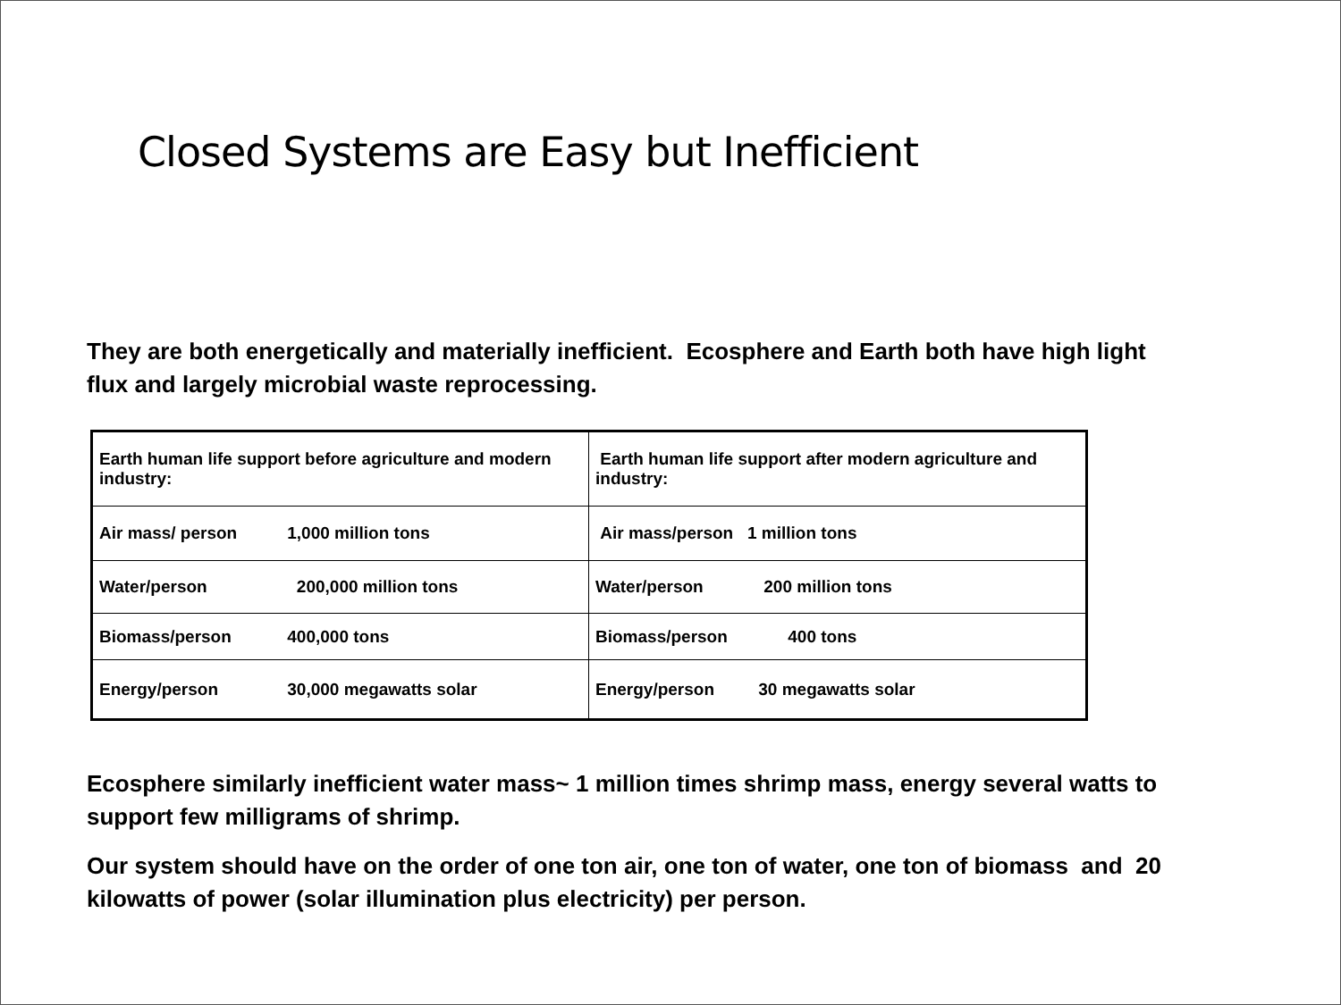Closed Systems are Easy but Inefficient
They are both energetically and materially inefficient. Ecosphere and Earth both have high light flux and largely microbial waste reprocessing.
| Earth human life support before agriculture and modern industry: | Earth human life support after modern agriculture and industry: |
| Air mass/ person 1,000 million tons | Air mass/person 1 million tons |
| Water/person 200,000 million tons | Water/person 200 million tons |
| Biomass/person 400,000 tons | Biomass/person 400 tons |
| Energy/person 30,000 megawatts solar | Energy/person 30 megawatts solar |
Ecosphere similarly inefficient water mass~ 1 million times shrimp mass, energy several watts to support few milligrams of shrimp.
Our system should have on the order of one ton air, one ton of water, one ton of biomass and 20 kilowatts of power (solar illumination plus electricity) per person.